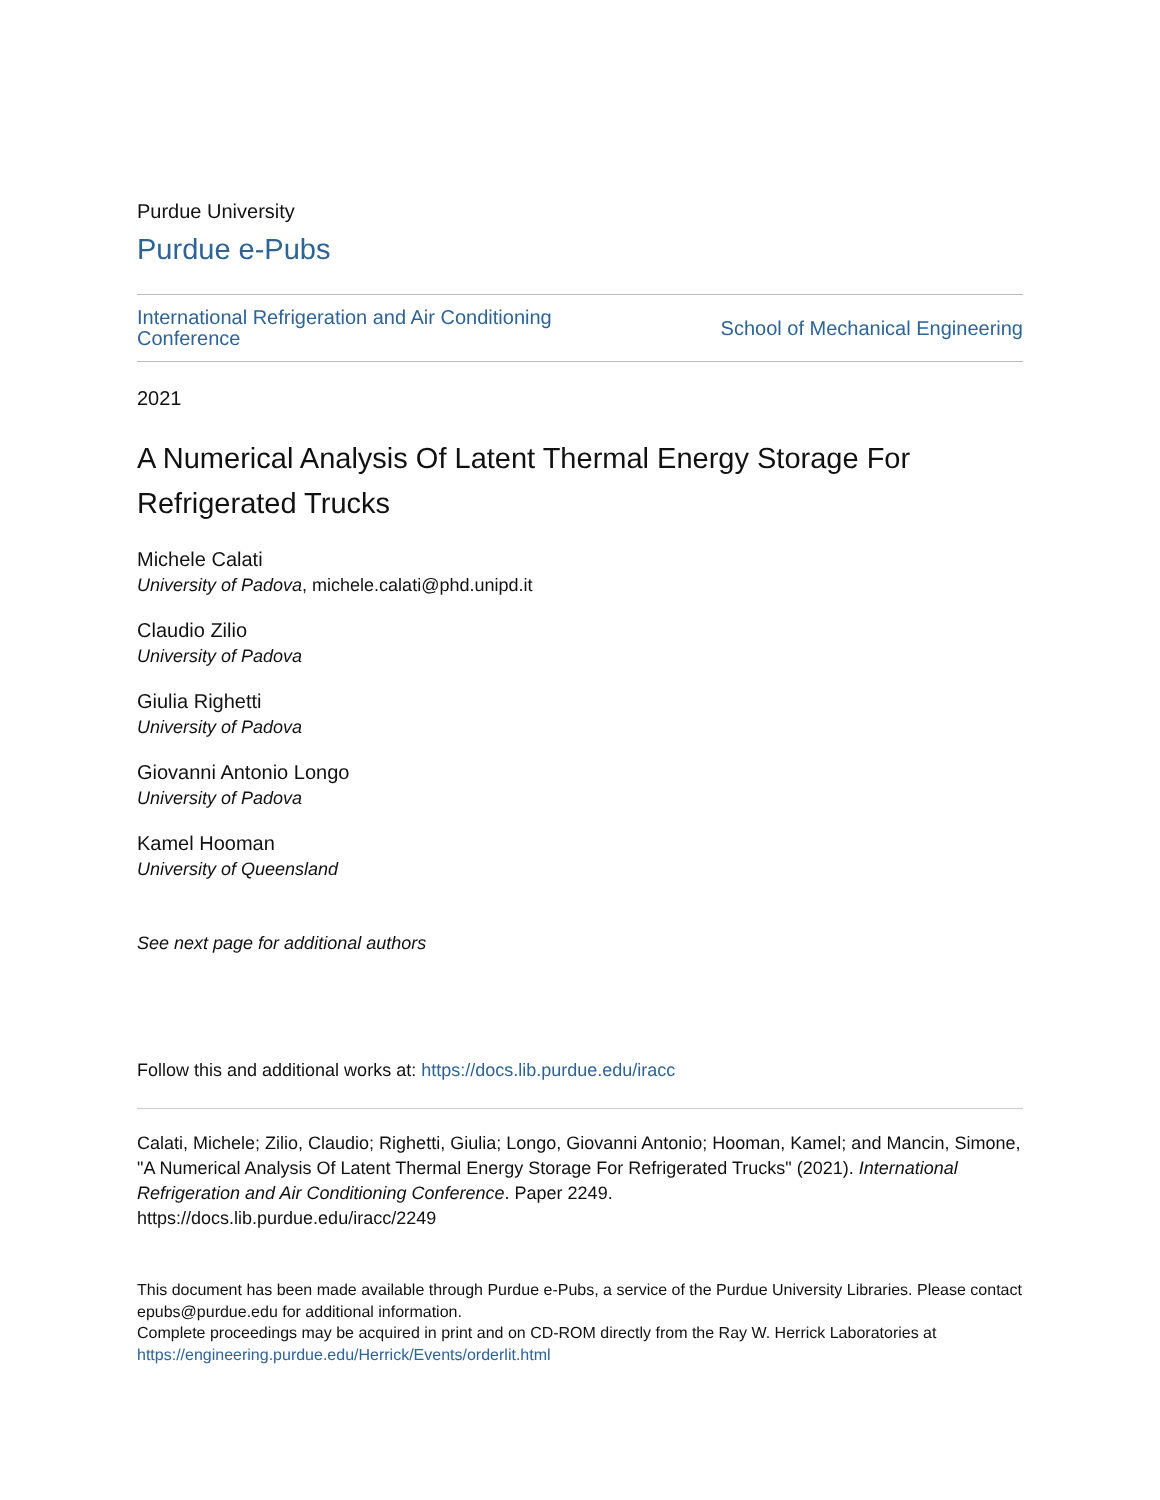Purdue University
Purdue e-Pubs
International Refrigeration and Air Conditioning
Conference
School of Mechanical Engineering
2021
A Numerical Analysis Of Latent Thermal Energy Storage For Refrigerated Trucks
Michele Calati
University of Padova, michele.calati@phd.unipd.it
Claudio Zilio
University of Padova
Giulia Righetti
University of Padova
Giovanni Antonio Longo
University of Padova
Kamel Hooman
University of Queensland
See next page for additional authors
Follow this and additional works at: https://docs.lib.purdue.edu/iracc
Calati, Michele; Zilio, Claudio; Righetti, Giulia; Longo, Giovanni Antonio; Hooman, Kamel; and Mancin, Simone, "A Numerical Analysis Of Latent Thermal Energy Storage For Refrigerated Trucks" (2021). International Refrigeration and Air Conditioning Conference. Paper 2249.
https://docs.lib.purdue.edu/iracc/2249
This document has been made available through Purdue e-Pubs, a service of the Purdue University Libraries. Please contact epubs@purdue.edu for additional information.
Complete proceedings may be acquired in print and on CD-ROM directly from the Ray W. Herrick Laboratories at https://engineering.purdue.edu/Herrick/Events/orderlit.html